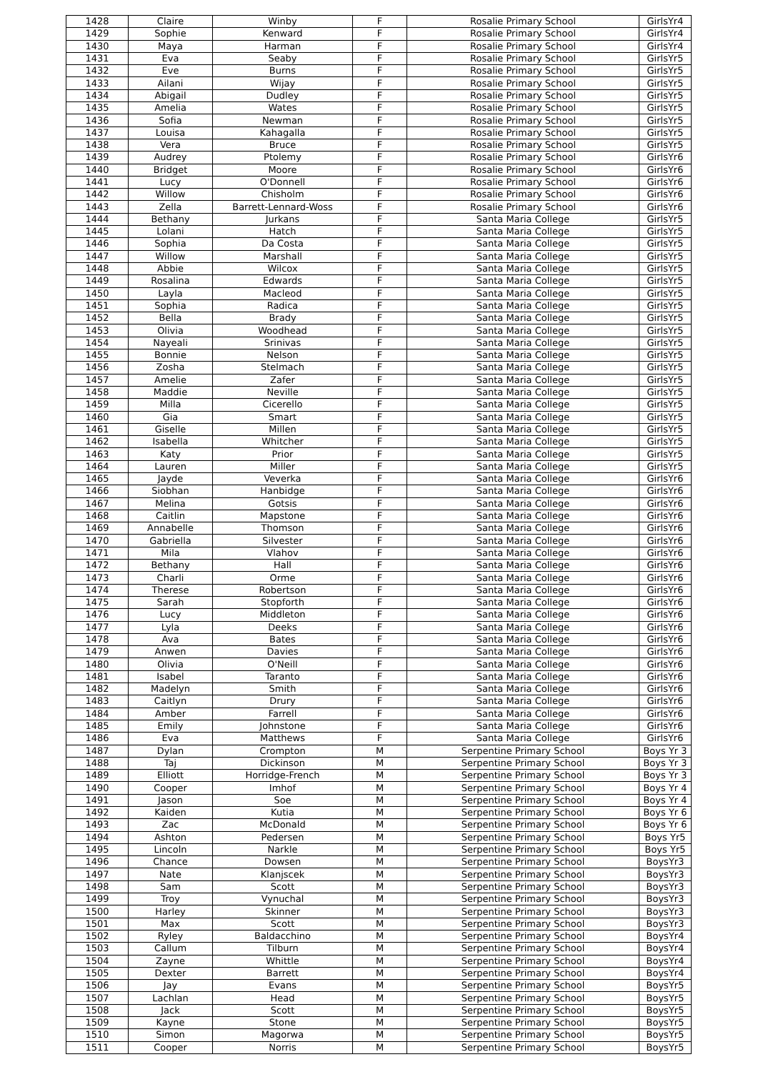| 1428 | Claire | Winby | F | Rosalie Primary School | GirlsYr4 |
| 1429 | Sophie | Kenward | F | Rosalie Primary School | GirlsYr4 |
| 1430 | Maya | Harman | F | Rosalie Primary School | GirlsYr4 |
| 1431 | Eva | Seaby | F | Rosalie Primary School | GirlsYr5 |
| 1432 | Eve | Burns | F | Rosalie Primary School | GirlsYr5 |
| 1433 | Ailani | Wijay | F | Rosalie Primary School | GirlsYr5 |
| 1434 | Abigail | Dudley | F | Rosalie Primary School | GirlsYr5 |
| 1435 | Amelia | Wates | F | Rosalie Primary School | GirlsYr5 |
| 1436 | Sofia | Newman | F | Rosalie Primary School | GirlsYr5 |
| 1437 | Louisa | Kahagalla | F | Rosalie Primary School | GirlsYr5 |
| 1438 | Vera | Bruce | F | Rosalie Primary School | GirlsYr5 |
| 1439 | Audrey | Ptolemy | F | Rosalie Primary School | GirlsYr6 |
| 1440 | Bridget | Moore | F | Rosalie Primary School | GirlsYr6 |
| 1441 | Lucy | O'Donnell | F | Rosalie Primary School | GirlsYr6 |
| 1442 | Willow | Chisholm | F | Rosalie Primary School | GirlsYr6 |
| 1443 | Zella | Barrett-Lennard-Woss | F | Rosalie Primary School | GirlsYr6 |
| 1444 | Bethany | Jurkans | F | Santa Maria College | GirlsYr5 |
| 1445 | Lolani | Hatch | F | Santa Maria College | GirlsYr5 |
| 1446 | Sophia | Da Costa | F | Santa Maria College | GirlsYr5 |
| 1447 | Willow | Marshall | F | Santa Maria College | GirlsYr5 |
| 1448 | Abbie | Wilcox | F | Santa Maria College | GirlsYr5 |
| 1449 | Rosalina | Edwards | F | Santa Maria College | GirlsYr5 |
| 1450 | Layla | Macleod | F | Santa Maria College | GirlsYr5 |
| 1451 | Sophia | Radica | F | Santa Maria College | GirlsYr5 |
| 1452 | Bella | Brady | F | Santa Maria College | GirlsYr5 |
| 1453 | Olivia | Woodhead | F | Santa Maria College | GirlsYr5 |
| 1454 | Nayeali | Srinivas | F | Santa Maria College | GirlsYr5 |
| 1455 | Bonnie | Nelson | F | Santa Maria College | GirlsYr5 |
| 1456 | Zosha | Stelmach | F | Santa Maria College | GirlsYr5 |
| 1457 | Amelie | Zafer | F | Santa Maria College | GirlsYr5 |
| 1458 | Maddie | Neville | F | Santa Maria College | GirlsYr5 |
| 1459 | Milla | Cicerello | F | Santa Maria College | GirlsYr5 |
| 1460 | Gia | Smart | F | Santa Maria College | GirlsYr5 |
| 1461 | Giselle | Millen | F | Santa Maria College | GirlsYr5 |
| 1462 | Isabella | Whitcher | F | Santa Maria College | GirlsYr5 |
| 1463 | Katy | Prior | F | Santa Maria College | GirlsYr5 |
| 1464 | Lauren | Miller | F | Santa Maria College | GirlsYr5 |
| 1465 | Jayde | Veverka | F | Santa Maria College | GirlsYr6 |
| 1466 | Siobhan | Hanbidge | F | Santa Maria College | GirlsYr6 |
| 1467 | Melina | Gotsis | F | Santa Maria College | GirlsYr6 |
| 1468 | Caitlin | Mapstone | F | Santa Maria College | GirlsYr6 |
| 1469 | Annabelle | Thomson | F | Santa Maria College | GirlsYr6 |
| 1470 | Gabriella | Silvester | F | Santa Maria College | GirlsYr6 |
| 1471 | Mila | Vlahov | F | Santa Maria College | GirlsYr6 |
| 1472 | Bethany | Hall | F | Santa Maria College | GirlsYr6 |
| 1473 | Charli | Orme | F | Santa Maria College | GirlsYr6 |
| 1474 | Therese | Robertson | F | Santa Maria College | GirlsYr6 |
| 1475 | Sarah | Stopforth | F | Santa Maria College | GirlsYr6 |
| 1476 | Lucy | Middleton | F | Santa Maria College | GirlsYr6 |
| 1477 | Lyla | Deeks | F | Santa Maria College | GirlsYr6 |
| 1478 | Ava | Bates | F | Santa Maria College | GirlsYr6 |
| 1479 | Anwen | Davies | F | Santa Maria College | GirlsYr6 |
| 1480 | Olivia | O'Neill | F | Santa Maria College | GirlsYr6 |
| 1481 | Isabel | Taranto | F | Santa Maria College | GirlsYr6 |
| 1482 | Madelyn | Smith | F | Santa Maria College | GirlsYr6 |
| 1483 | Caitlyn | Drury | F | Santa Maria College | GirlsYr6 |
| 1484 | Amber | Farrell | F | Santa Maria College | GirlsYr6 |
| 1485 | Emily | Johnstone | F | Santa Maria College | GirlsYr6 |
| 1486 | Eva | Matthews | F | Santa Maria College | GirlsYr6 |
| 1487 | Dylan | Crompton | M | Serpentine Primary School | Boys Yr 3 |
| 1488 | Taj | Dickinson | M | Serpentine Primary School | Boys Yr 3 |
| 1489 | Elliott | Horridge-French | M | Serpentine Primary School | Boys Yr 3 |
| 1490 | Cooper | Imhof | M | Serpentine Primary School | Boys Yr 4 |
| 1491 | Jason | Soe | M | Serpentine Primary School | Boys Yr 4 |
| 1492 | Kaiden | Kutia | M | Serpentine Primary School | Boys Yr 6 |
| 1493 | Zac | McDonald | M | Serpentine Primary School | Boys Yr 6 |
| 1494 | Ashton | Pedersen | M | Serpentine Primary School | Boys Yr5 |
| 1495 | Lincoln | Narkle | M | Serpentine Primary School | Boys Yr5 |
| 1496 | Chance | Dowsen | M | Serpentine Primary School | BoysYr3 |
| 1497 | Nate | Klanjscek | M | Serpentine Primary School | BoysYr3 |
| 1498 | Sam | Scott | M | Serpentine Primary School | BoysYr3 |
| 1499 | Troy | Vynuchal | M | Serpentine Primary School | BoysYr3 |
| 1500 | Harley | Skinner | M | Serpentine Primary School | BoysYr3 |
| 1501 | Max | Scott | M | Serpentine Primary School | BoysYr3 |
| 1502 | Ryley | Baldacchino | M | Serpentine Primary School | BoysYr4 |
| 1503 | Callum | Tilburn | M | Serpentine Primary School | BoysYr4 |
| 1504 | Zayne | Whittle | M | Serpentine Primary School | BoysYr4 |
| 1505 | Dexter | Barrett | M | Serpentine Primary School | BoysYr4 |
| 1506 | Jay | Evans | M | Serpentine Primary School | BoysYr5 |
| 1507 | Lachlan | Head | M | Serpentine Primary School | BoysYr5 |
| 1508 | Jack | Scott | M | Serpentine Primary School | BoysYr5 |
| 1509 | Kayne | Stone | M | Serpentine Primary School | BoysYr5 |
| 1510 | Simon | Magorwa | M | Serpentine Primary School | BoysYr5 |
| 1511 | Cooper | Norris | M | Serpentine Primary School | BoysYr5 |